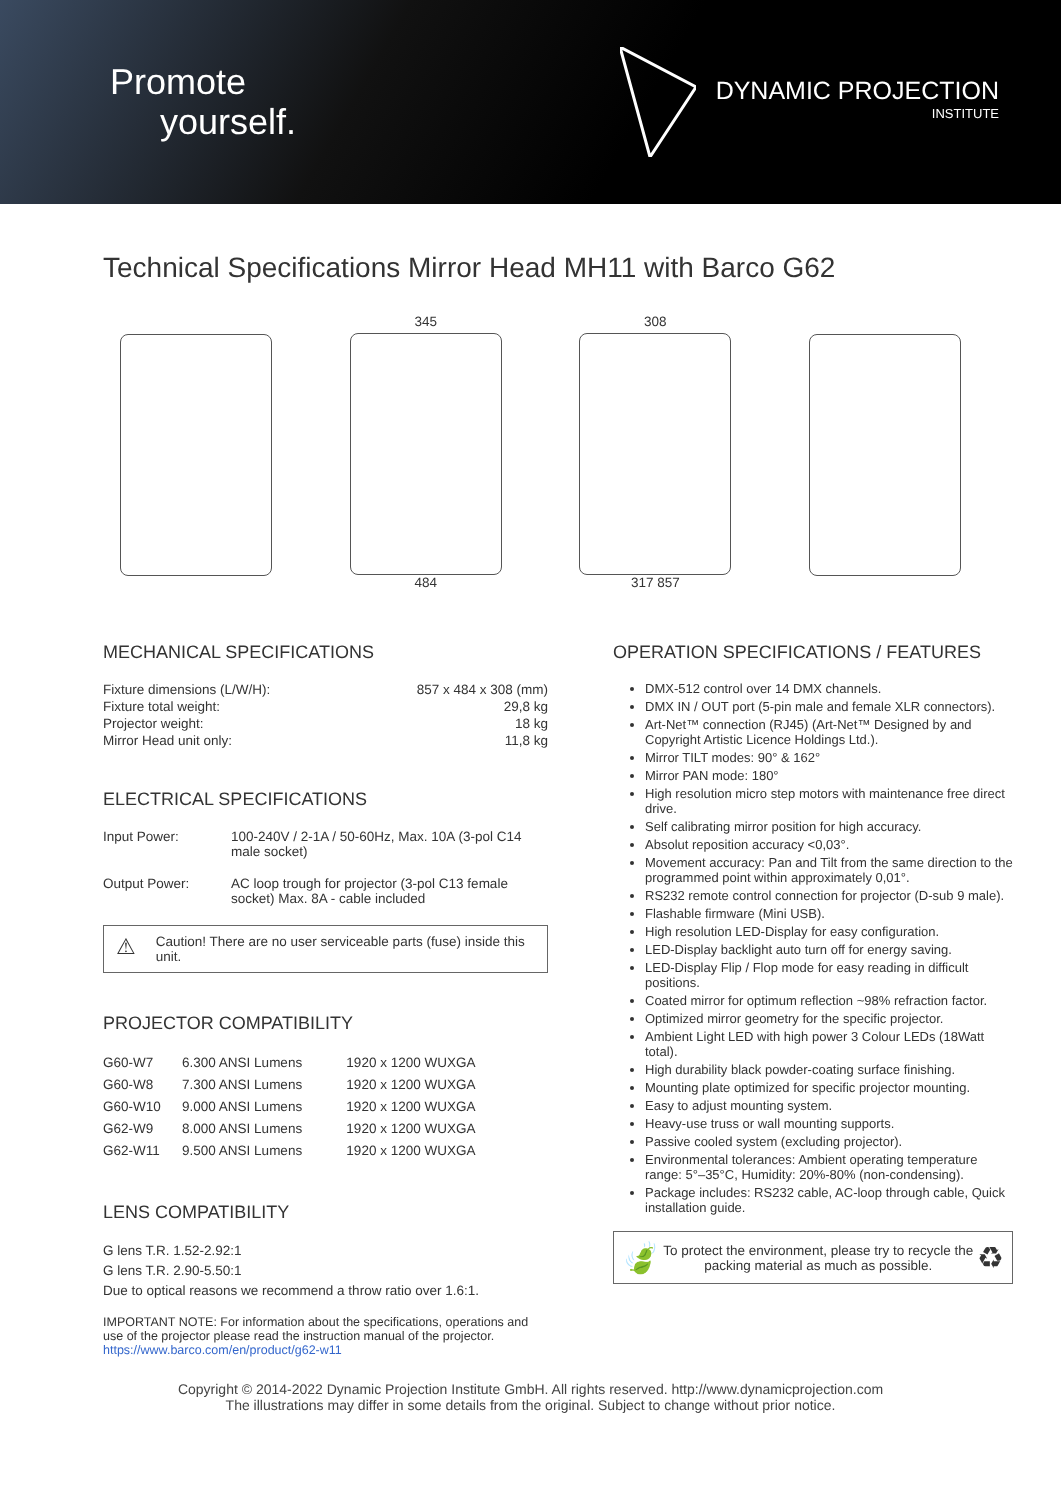Promote
yourself.
DYNAMIC PROJECTION
INSTITUTE
Technical Specifications Mirror Head MH11 with Barco G62
345
484
308
317 857
MECHANICAL SPECIFICATIONS
| Fixture dimensions (L/W/H): | 857 x 484 x 308 (mm) |
| Fixture total weight: | 29,8 kg |
| Projector weight: | 18 kg |
| Mirror Head unit only: | 11,8 kg |
ELECTRICAL SPECIFICATIONS
| Input Power: | 100-240V / 2-1A / 50-60Hz, Max. 10A (3-pol C14 male socket) |
| Output Power: | AC loop trough for projector (3-pol C13 female socket) Max. 8A - cable included |
⚠ Caution! There are no user serviceable parts (fuse) inside this unit.
PROJECTOR COMPATIBILITY
| G60-W7 | 6.300 ANSI Lumens | 1920 x 1200 WUXGA |
| G60-W8 | 7.300 ANSI Lumens | 1920 x 1200 WUXGA |
| G60-W10 | 9.000 ANSI Lumens | 1920 x 1200 WUXGA |
| G62-W9 | 8.000 ANSI Lumens | 1920 x 1200 WUXGA |
| G62-W11 | 9.500 ANSI Lumens | 1920 x 1200 WUXGA |
LENS COMPATIBILITY
G lens T.R. 1.52-2.92:1
G lens T.R. 2.90-5.50:1
Due to optical reasons we recommend a throw ratio over 1.6:1.
IMPORTANT NOTE: For information about the specifications, operations and use of the projector please read the instruction manual of the projector. https://www.barco.com/en/product/g62-w11
OPERATION SPECIFICATIONS / FEATURES
DMX-512 control over 14 DMX channels.
DMX IN / OUT port (5-pin male and female XLR connectors).
Art-Net™ connection (RJ45) (Art-Net™ Designed by and Copyright Artistic Licence Holdings Ltd.).
Mirror TILT modes: 90° & 162°
Mirror PAN mode: 180°
High resolution micro step motors with maintenance free direct drive.
Self calibrating mirror position for high accuracy.
Absolut reposition accuracy <0,03°.
Movement accuracy: Pan and Tilt from the same direction to the programmed point within approximately 0,01°.
RS232 remote control connection for projector (D-sub 9 male).
Flashable firmware (Mini USB).
High resolution LED-Display for easy configuration.
LED-Display backlight auto turn off for energy saving.
LED-Display Flip / Flop mode for easy reading in difficult positions.
Coated mirror for optimum reflection ~98% refraction factor.
Optimized mirror geometry for the specific projector.
Ambient Light LED with high power 3 Colour LEDs (18Watt total).
High durability black powder-coating surface finishing.
Mounting plate optimized for specific projector mounting.
Easy to adjust mounting system.
Heavy-use truss or wall mounting supports.
Passive cooled system (excluding projector).
Environmental tolerances: Ambient operating temperature range: 5°–35°C, Humidity: 20%-80% (non-condensing).
Package includes: RS232 cable, AC-loop through cable, Quick installation guide.
🍃 To protect the environment, please try to recycle the packing material as much as possible. ♻
Copyright © 2014-2022 Dynamic Projection Institute GmbH. All rights reserved. http://www.dynamicprojection.com
The illustrations may differ in some details from the original. Subject to change without prior notice.